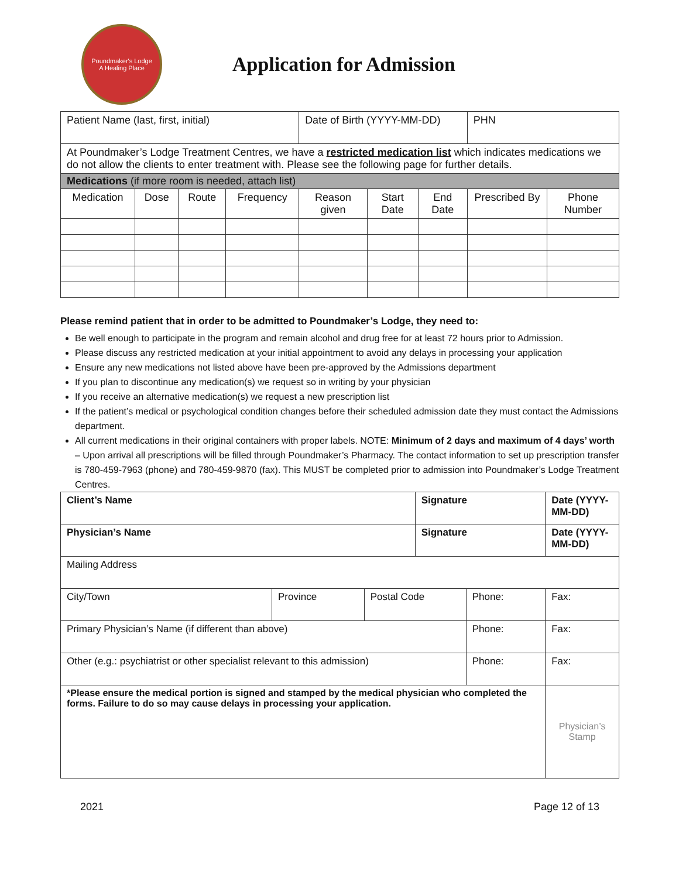Poundmaker's Lodge
A Healing Place
Application for Admission
| Patient Name (last, first, initial) | | | | Date of Birth (YYYY-MM-DD) | | | PHN | |
| At Poundmaker’s Lodge Treatment Centres, we have a restricted medication list which indicates medications we do not allow the clients to enter treatment with. Please see the following page for further details. | | | | | | | | |
| Medications (if more room is needed, attach list) | | | | | | | | |
| Medication | Dose | Route | Frequency | Reason given | Start Date | End Date | Prescribed By | Phone Number |
Please remind patient that in order to be admitted to Poundmaker’s Lodge, they need to:
Be well enough to participate in the program and remain alcohol and drug free for at least 72 hours prior to Admission.
Please discuss any restricted medication at your initial appointment to avoid any delays in processing your application
Ensure any new medications not listed above have been pre-approved by the Admissions department
If you plan to discontinue any medication(s) we request so in writing by your physician
If you receive an alternative medication(s) we request a new prescription list
If the patient’s medical or psychological condition changes before their scheduled admission date they must contact the Admissions department.
All current medications in their original containers with proper labels. NOTE: Minimum of 2 days and maximum of 4 days’ worth – Upon arrival all prescriptions will be filled through Poundmaker’s Pharmacy. The contact information to set up prescription transfer is 780-459-7963 (phone) and 780-459-9870 (fax). This MUST be completed prior to admission into Poundmaker’s Lodge Treatment Centres.
| Client’s Name | | | Signature | | Date (YYYY-MM-DD) | |
| Physician’s Name | | | Signature | | Date (YYYY-MM-DD) | |
| Mailing Address | | | | | | |
| City/Town | Province | Postal Code | | Phone: | Fax: | |
| Primary Physician’s Name (if different than above) | | | | Phone: | Fax: | |
| Other (e.g.: psychiatrist or other specialist relevant to this admission) | | | | Phone: | Fax: | |
| *Please ensure the medical portion is signed and stamped by the medical physician who completed the forms. Failure to do so may cause delays in processing your application. | | | | | | Physician’s Stamp |
2021 Page 12 of 13